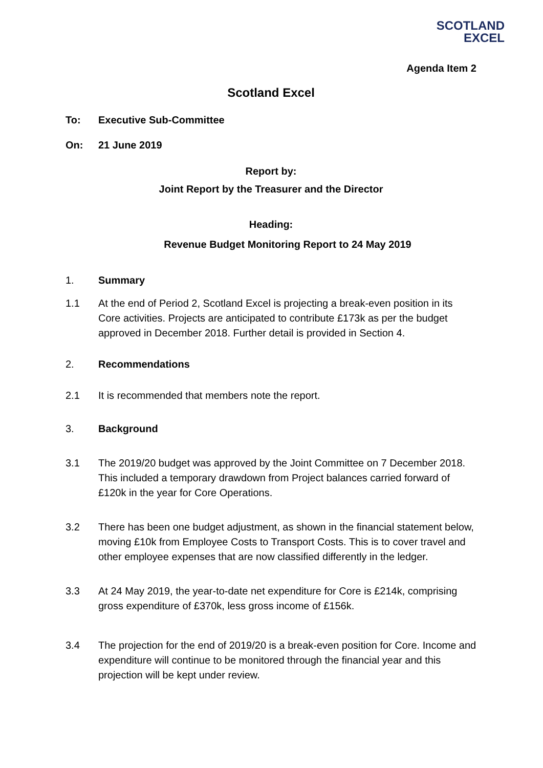SCOTLAND
EXCEL
Agenda Item 2
Scotland Excel
To: Executive Sub-Committee
On: 21 June 2019
Report by:
Joint Report by the Treasurer and the Director
Heading:
Revenue Budget Monitoring Report to 24 May 2019
1. Summary
1.1 At the end of Period 2, Scotland Excel is projecting a break-even position in its Core activities. Projects are anticipated to contribute £173k as per the budget approved in December 2018. Further detail is provided in Section 4.
2. Recommendations
2.1 It is recommended that members note the report.
3. Background
3.1 The 2019/20 budget was approved by the Joint Committee on 7 December 2018. This included a temporary drawdown from Project balances carried forward of £120k in the year for Core Operations.
3.2 There has been one budget adjustment, as shown in the financial statement below, moving £10k from Employee Costs to Transport Costs. This is to cover travel and other employee expenses that are now classified differently in the ledger.
3.3 At 24 May 2019, the year-to-date net expenditure for Core is £214k, comprising gross expenditure of £370k, less gross income of £156k.
3.4 The projection for the end of 2019/20 is a break-even position for Core. Income and expenditure will continue to be monitored through the financial year and this projection will be kept under review.